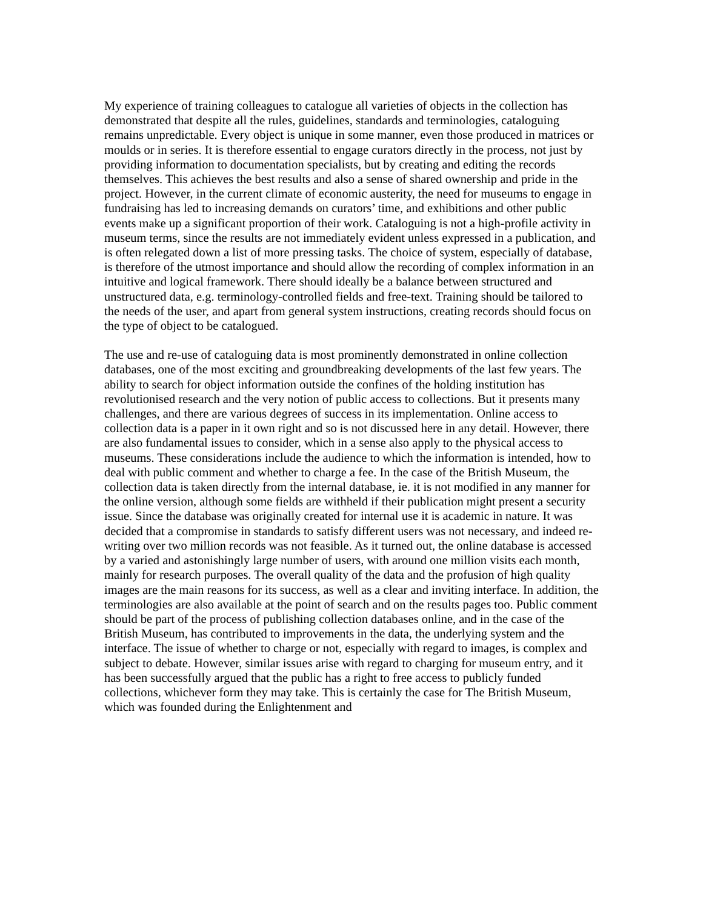My experience of training colleagues to catalogue all varieties of objects in the collection has demonstrated that despite all the rules, guidelines, standards and terminologies, cataloguing remains unpredictable. Every object is unique in some manner, even those produced in matrices or moulds or in series. It is therefore essential to engage curators directly in the process, not just by providing information to documentation specialists, but by creating and editing the records themselves. This achieves the best results and also a sense of shared ownership and pride in the project. However, in the current climate of economic austerity, the need for museums to engage in fundraising has led to increasing demands on curators’ time, and exhibitions and other public events make up a significant proportion of their work. Cataloguing is not a high-profile activity in museum terms, since the results are not immediately evident unless expressed in a publication, and is often relegated down a list of more pressing tasks. The choice of system, especially of database, is therefore of the utmost importance and should allow the recording of complex information in an intuitive and logical framework. There should ideally be a balance between structured and unstructured data, e.g. terminology-controlled fields and free-text. Training should be tailored to the needs of the user, and apart from general system instructions, creating records should focus on the type of object to be catalogued.
The use and re-use of cataloguing data is most prominently demonstrated in online collection databases, one of the most exciting and groundbreaking developments of the last few years. The ability to search for object information outside the confines of the holding institution has revolutionised research and the very notion of public access to collections. But it presents many challenges, and there are various degrees of success in its implementation. Online access to collection data is a paper in it own right and so is not discussed here in any detail. However, there are also fundamental issues to consider, which in a sense also apply to the physical access to museums. These considerations include the audience to which the information is intended, how to deal with public comment and whether to charge a fee. In the case of the British Museum, the collection data is taken directly from the internal database, ie. it is not modified in any manner for the online version, although some fields are withheld if their publication might present a security issue. Since the database was originally created for internal use it is academic in nature. It was decided that a compromise in standards to satisfy different users was not necessary, and indeed re-writing over two million records was not feasible. As it turned out, the online database is accessed by a varied and astonishingly large number of users, with around one million visits each month, mainly for research purposes. The overall quality of the data and the profusion of high quality images are the main reasons for its success, as well as a clear and inviting interface. In addition, the terminologies are also available at the point of search and on the results pages too. Public comment should be part of the process of publishing collection databases online, and in the case of the British Museum, has contributed to improvements in the data, the underlying system and the interface. The issue of whether to charge or not, especially with regard to images, is complex and subject to debate. However, similar issues arise with regard to charging for museum entry, and it has been successfully argued that the public has a right to free access to publicly funded collections, whichever form they may take. This is certainly the case for The British Museum, which was founded during the Enlightenment and